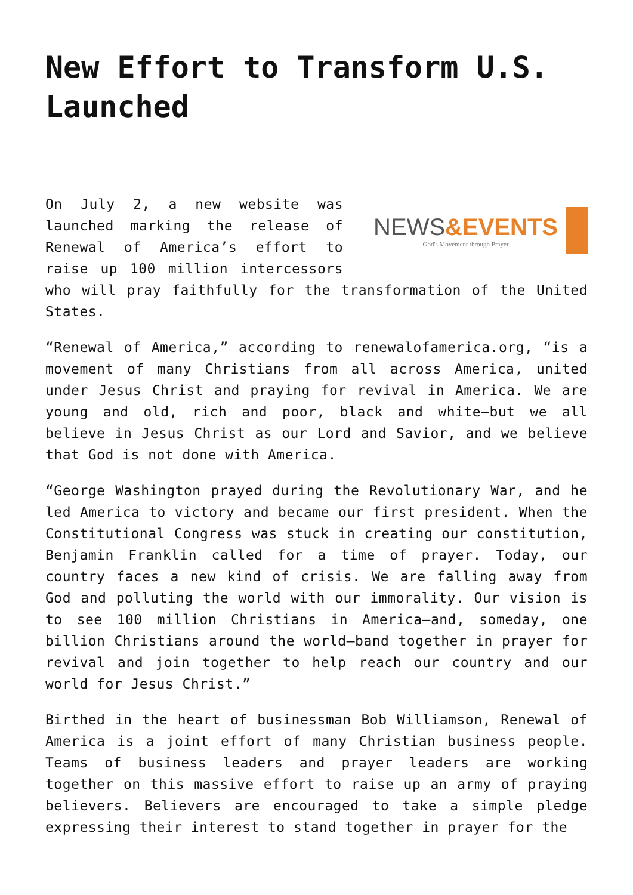New Effort to Transform U.S. Launched
NEWS&EVENTS
God's Movement through Prayer
On July 2, a new website was launched marking the release of Renewal of America’s effort to raise up 100 million intercessors who will pray faithfully for the transformation of the United States.
“Renewal of America,” according to renewalofamerica.org, “is a movement of many Christians from all across America, united under Jesus Christ and praying for revival in America. We are young and old, rich and poor, black and white—but we all believe in Jesus Christ as our Lord and Savior, and we believe that God is not done with America.
“George Washington prayed during the Revolutionary War, and he led America to victory and became our first president. When the Constitutional Congress was stuck in creating our constitution, Benjamin Franklin called for a time of prayer. Today, our country faces a new kind of crisis. We are falling away from God and polluting the world with our immorality. Our vision is to see 100 million Christians in America—and, someday, one billion Christians around the world—band together in prayer for revival and join together to help reach our country and our world for Jesus Christ.”
Birthed in the heart of businessman Bob Williamson, Renewal of America is a joint effort of many Christian business people. Teams of business leaders and prayer leaders are working together on this massive effort to raise up an army of praying believers. Believers are encouraged to take a simple pledge expressing their interest to stand together in prayer for the